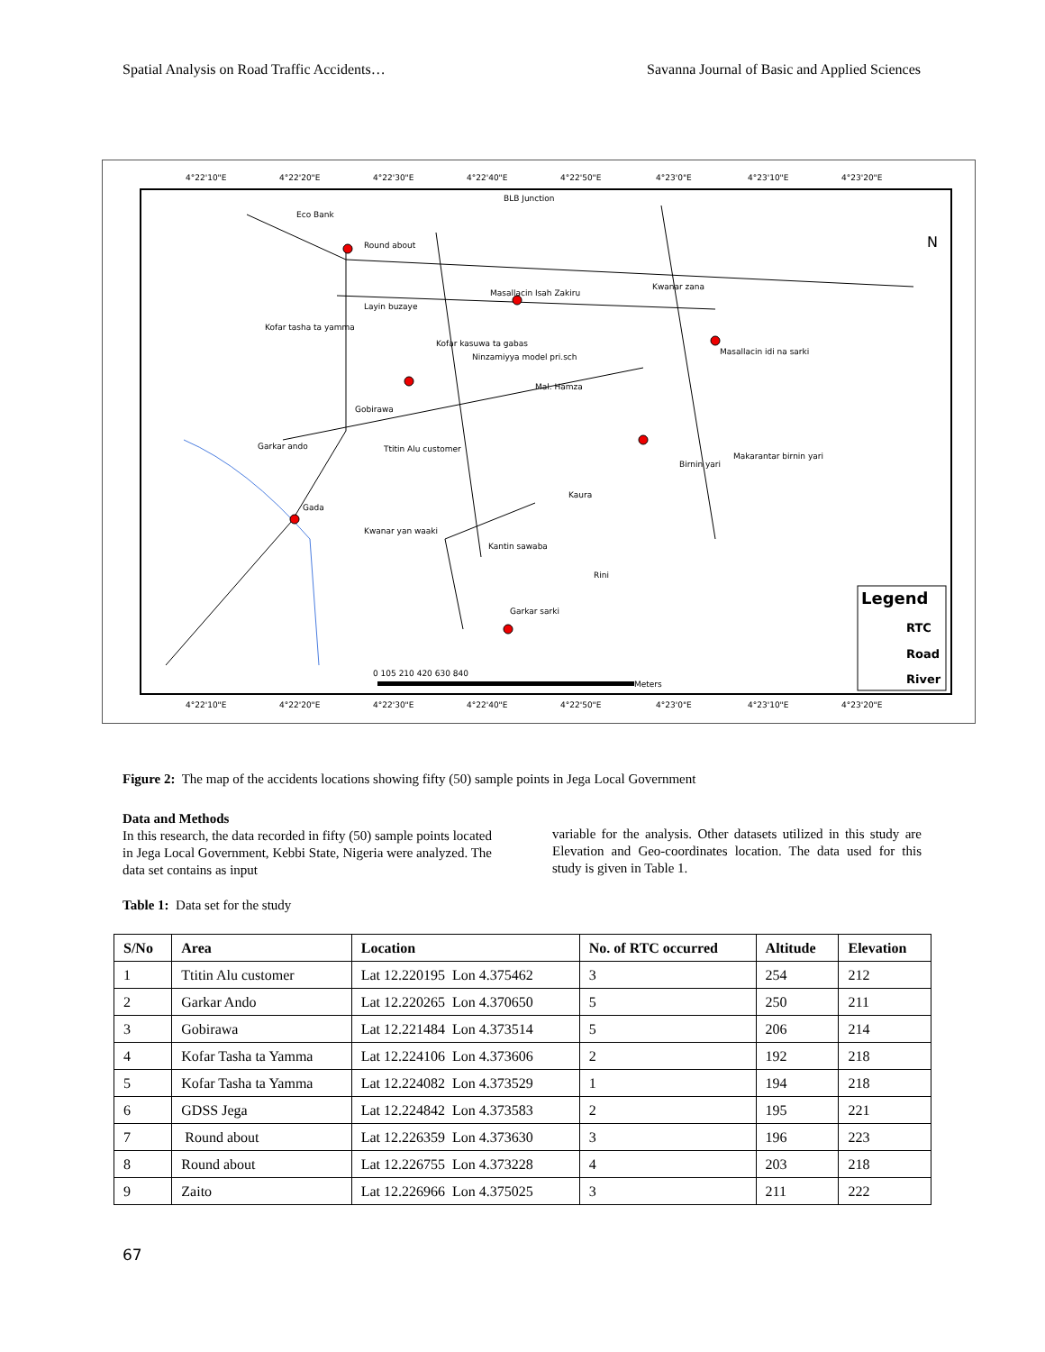Spatial Analysis on Road Traffic Accidents… Savanna Journal of Basic and Applied Sciences
4°22'10"E
4°22'20"E
4°22'30"E
4°22'40"E
4°22'50"E
4°23'0"E
4°23'10"E
4°23'20"E
4°22'10"E
4°22'20"E
4°22'30"E
4°22'40"E
4°22'50"E
4°23'0"E
4°23'10"E
4°23'20"E
BLB Junction
Eco Bank
Round about
Layin buzaye
Masallacin Isah Zakiru
Kwanar zana
Kofar tasha ta yamma
Kofar kasuwa ta gabas
Ninzamiyya model pri.sch
Mal. Hamza
Gobirawa
Garkar ando
Ttitin Alu customer
Masallacin idi na sarki
Birnin yari
Makarantar birnin yari
Kaura
Gada
Kwanar yan waaki
Kantin sawaba
Garkar sarki
Rini
Legend
RTC
Road
River
N
0 105 210 420 630 840
Meters
Figure 2: The map of the accidents locations showing fifty (50) sample points in Jega Local Government
Data and Methods
In this research, the data recorded in fifty (50) sample points located in Jega Local Government, Kebbi State, Nigeria were analyzed. The data set contains as input
variable for the analysis. Other datasets utilized in this study are Elevation and Geo-coordinates location. The data used for this study is given in Table 1.
Table 1: Data set for the study
| S/No | Area | Location | No. of RTC occurred | Altitude | Elevation |
| --- | --- | --- | --- | --- | --- |
| 1 | Ttitin Alu customer | Lat 12.220195 Lon 4.375462 | 3 | 254 | 212 |
| 2 | Garkar Ando | Lat 12.220265 Lon 4.370650 | 5 | 250 | 211 |
| 3 | Gobirawa | Lat 12.221484 Lon 4.373514 | 5 | 206 | 214 |
| 4 | Kofar Tasha ta Yamma | Lat 12.224106 Lon 4.373606 | 2 | 192 | 218 |
| 5 | Kofar Tasha ta Yamma | Lat 12.224082 Lon 4.373529 | 1 | 194 | 218 |
| 6 | GDSS Jega | Lat 12.224842 Lon 4.373583 | 2 | 195 | 221 |
| 7 | Round about | Lat 12.226359 Lon 4.373630 | 3 | 196 | 223 |
| 8 | Round about | Lat 12.226755 Lon 4.373228 | 4 | 203 | 218 |
| 9 | Zaito | Lat 12.226966 Lon 4.375025 | 3 | 211 | 222 |
67